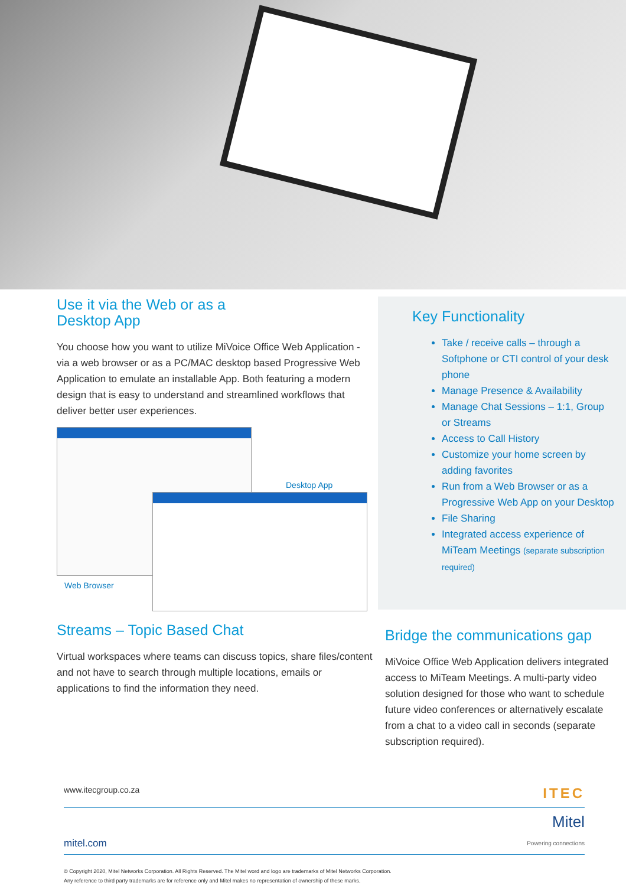Use it via the Web or as a
Desktop App
You choose how you want to utilize MiVoice Office Web Application - via a web browser or as a PC/MAC desktop based Progressive Web Application to emulate an installable App. Both featuring a modern design that is easy to understand and streamlined workflows that deliver better user experiences.
Desktop App
Web Browser
Streams – Topic Based Chat
Virtual workspaces where teams can discuss topics, share files/content and not have to search through multiple locations, emails or applications to find the information they need.
Key Functionality
Take / receive calls – through a Softphone or CTI control of your desk phone
Manage Presence & Availability
Manage Chat Sessions – 1:1, Group or Streams
Access to Call History
Customize your home screen by adding favorites
Run from a Web Browser or as a Progressive Web App on your Desktop
File Sharing
Integrated access experience of MiTeam Meetings (separate subscription required)
Bridge the communications gap
MiVoice Office Web Application delivers integrated access to MiTeam Meetings. A multi-party video solution designed for those who want to schedule future video conferences or alternatively escalate from a chat to a video call in seconds (separate subscription required).
www.itecgroup.co.za ITEC
mitel.com Mitel
Powering connections
© Copyright 2020, Mitel Networks Corporation. All Rights Reserved. The Mitel word and logo are trademarks of Mitel Networks Corporation.
Any reference to third party trademarks are for reference only and Mitel makes no representation of ownership of these marks.